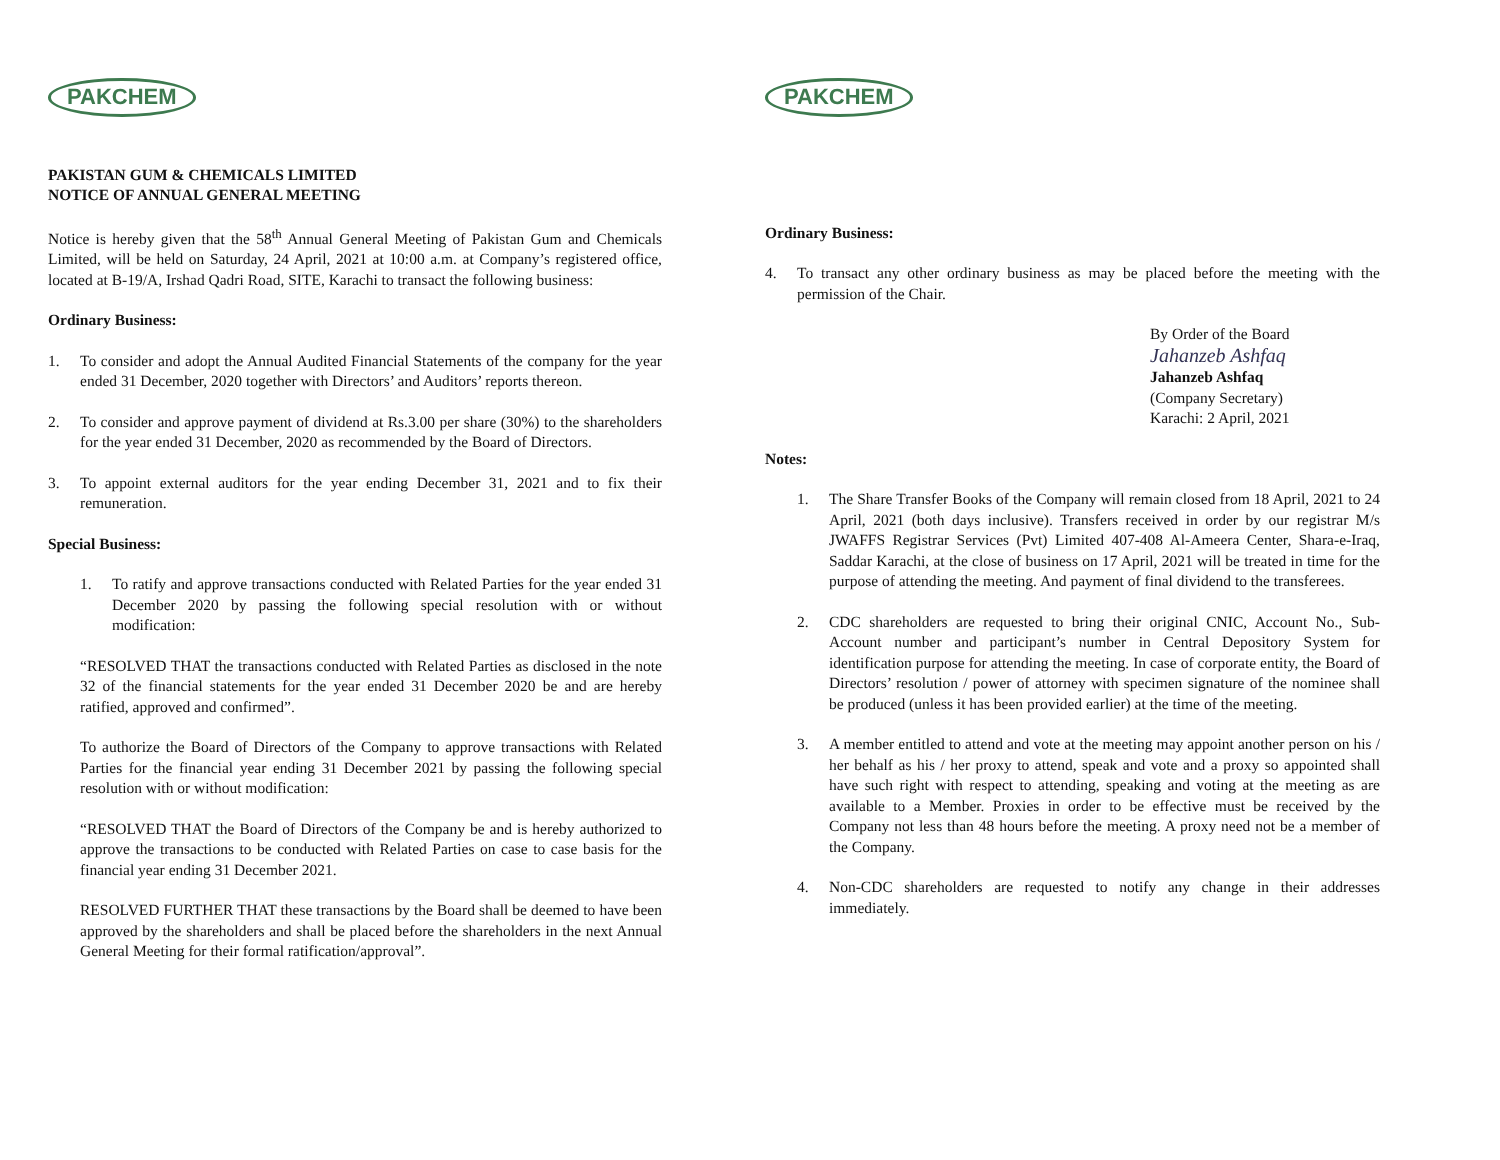PAKCHEM
PAKISTAN GUM & CHEMICALS LIMITED
NOTICE OF ANNUAL GENERAL MEETING
Notice is hereby given that the 58<sup>th</sup> Annual General Meeting of Pakistan Gum and Chemicals Limited, will be held on Saturday, 24 April, 2021 at 10:00 a.m. at Company’s registered office, located at B-19/A, Irshad Qadri Road, SITE, Karachi to transact the following business:
Ordinary Business:
1. To consider and adopt the Annual Audited Financial Statements of the company for the year ended 31 December, 2020 together with Directors’ and Auditors’ reports thereon.
2. To consider and approve payment of dividend at Rs.3.00 per share (30%) to the shareholders for the year ended 31 December, 2020 as recommended by the Board of Directors.
3. To appoint external auditors for the year ending December 31, 2021 and to fix their remuneration.
Special Business:
1. To ratify and approve transactions conducted with Related Parties for the year ended 31 December 2020 by passing the following special resolution with or without modification:
“RESOLVED THAT the transactions conducted with Related Parties as disclosed in the note 32 of the financial statements for the year ended 31 December 2020 be and are hereby ratified, approved and confirmed”.
To authorize the Board of Directors of the Company to approve transactions with Related Parties for the financial year ending 31 December 2021 by passing the following special resolution with or without modification:
“RESOLVED THAT the Board of Directors of the Company be and is hereby authorized to approve the transactions to be conducted with Related Parties on case to case basis for the financial year ending 31 December 2021.
RESOLVED FURTHER THAT these transactions by the Board shall be deemed to have been approved by the shareholders and shall be placed before the shareholders in the next Annual General Meeting for their formal ratification/approval”.
PAKCHEM
Ordinary Business:
4. To transact any other ordinary business as may be placed before the meeting with the permission of the Chair.
By Order of the Board
Jahanzeb Ashfaq
Jahanzeb Ashfaq
(Company Secretary)
Karachi: 2 April, 2021
Notes:
1. The Share Transfer Books of the Company will remain closed from 18 April, 2021 to 24 April, 2021 (both days inclusive). Transfers received in order by our registrar M/s JWAFFS Registrar Services (Pvt) Limited 407-408 Al-Ameera Center, Shara-e-Iraq, Saddar Karachi, at the close of business on 17 April, 2021 will be treated in time for the purpose of attending the meeting. And payment of final dividend to the transferees.
2. CDC shareholders are requested to bring their original CNIC, Account No., Sub-Account number and participant’s number in Central Depository System for identification purpose for attending the meeting. In case of corporate entity, the Board of Directors’ resolution / power of attorney with specimen signature of the nominee shall be produced (unless it has been provided earlier) at the time of the meeting.
3. A member entitled to attend and vote at the meeting may appoint another person on his / her behalf as his / her proxy to attend, speak and vote and a proxy so appointed shall have such right with respect to attending, speaking and voting at the meeting as are available to a Member. Proxies in order to be effective must be received by the Company not less than 48 hours before the meeting. A proxy need not be a member of the Company.
4. Non-CDC shareholders are requested to notify any change in their addresses immediately.